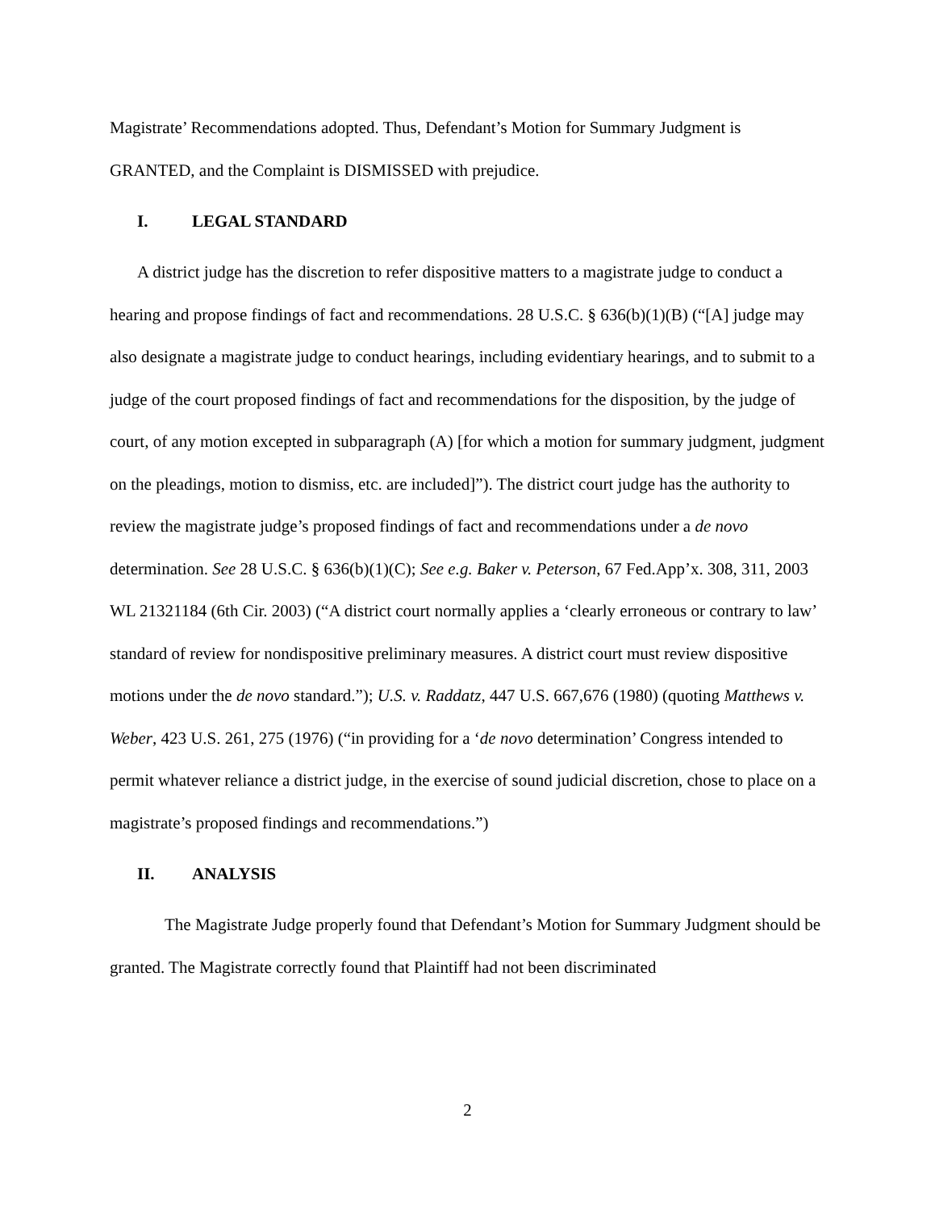Magistrate’ Recommendations adopted. Thus, Defendant’s Motion for Summary Judgment is GRANTED, and the Complaint is DISMISSED with prejudice.
I. LEGAL STANDARD
A district judge has the discretion to refer dispositive matters to a magistrate judge to conduct a hearing and propose findings of fact and recommendations. 28 U.S.C. § 636(b)(1)(B) (“[A] judge may also designate a magistrate judge to conduct hearings, including evidentiary hearings, and to submit to a judge of the court proposed findings of fact and recommendations for the disposition, by the judge of court, of any motion excepted in subparagraph (A) [for which a motion for summary judgment, judgment on the pleadings, motion to dismiss, etc. are included]”). The district court judge has the authority to review the magistrate judge’s proposed findings of fact and recommendations under a de novo determination. See 28 U.S.C. § 636(b)(1)(C); See e.g. Baker v. Peterson, 67 Fed.App’x. 308, 311, 2003 WL 21321184 (6th Cir. 2003) (“A district court normally applies a ‘clearly erroneous or contrary to law’ standard of review for nondispositive preliminary measures. A district court must review dispositive motions under the de novo standard.”); U.S. v. Raddatz, 447 U.S. 667,676 (1980) (quoting Matthews v. Weber, 423 U.S. 261, 275 (1976) (“in providing for a ‘de novo determination’ Congress intended to permit whatever reliance a district judge, in the exercise of sound judicial discretion, chose to place on a magistrate’s proposed findings and recommendations.”)
II. ANALYSIS
The Magistrate Judge properly found that Defendant’s Motion for Summary Judgment should be granted. The Magistrate correctly found that Plaintiff had not been discriminated
2